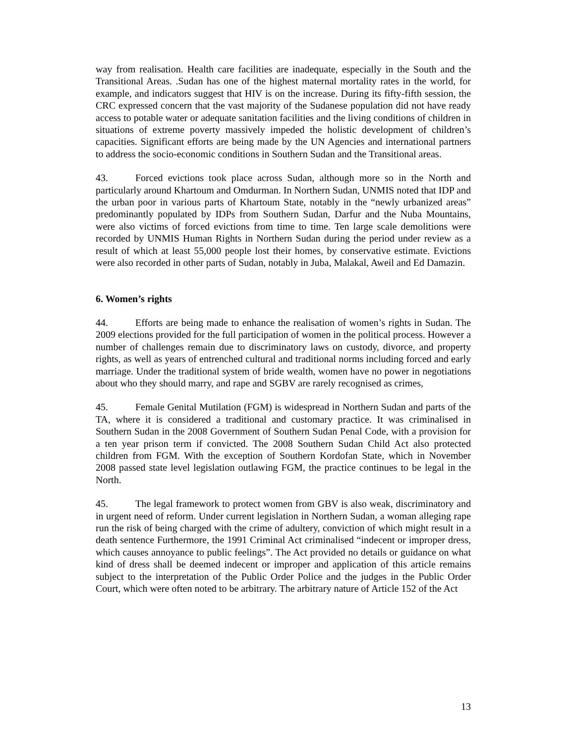way from realisation. Health care facilities are inadequate, especially in the South and the Transitional Areas. .Sudan has one of the highest maternal mortality rates in the world, for example, and indicators suggest that HIV is on the increase. During its fifty-fifth session, the CRC expressed concern that the vast majority of the Sudanese population did not have ready access to potable water or adequate sanitation facilities and the living conditions of children in situations of extreme poverty massively impeded the holistic development of children’s capacities. Significant efforts are being made by the UN Agencies and international partners to address the socio-economic conditions in Southern Sudan and the Transitional areas.
43. Forced evictions took place across Sudan, although more so in the North and particularly around Khartoum and Omdurman. In Northern Sudan, UNMIS noted that IDP and the urban poor in various parts of Khartoum State, notably in the “newly urbanized areas” predominantly populated by IDPs from Southern Sudan, Darfur and the Nuba Mountains, were also victims of forced evictions from time to time. Ten large scale demolitions were recorded by UNMIS Human Rights in Northern Sudan during the period under review as a result of which at least 55,000 people lost their homes, by conservative estimate. Evictions were also recorded in other parts of Sudan, notably in Juba, Malakal, Aweil and Ed Damazin.
6. Women’s rights
44. Efforts are being made to enhance the realisation of women’s rights in Sudan. The 2009 elections provided for the full participation of women in the political process. However a number of challenges remain due to discriminatory laws on custody, divorce, and property rights, as well as years of entrenched cultural and traditional norms including forced and early marriage. Under the traditional system of bride wealth, women have no power in negotiations about who they should marry, and rape and SGBV are rarely recognised as crimes,
45. Female Genital Mutilation (FGM) is widespread in Northern Sudan and parts of the TA, where it is considered a traditional and customary practice. It was criminalised in Southern Sudan in the 2008 Government of Southern Sudan Penal Code, with a provision for a ten year prison term if convicted. The 2008 Southern Sudan Child Act also protected children from FGM. With the exception of Southern Kordofan State, which in November 2008 passed state level legislation outlawing FGM, the practice continues to be legal in the North.
45. The legal framework to protect women from GBV is also weak, discriminatory and in urgent need of reform. Under current legislation in Northern Sudan, a woman alleging rape run the risk of being charged with the crime of adultery, conviction of which might result in a death sentence Furthermore, the 1991 Criminal Act criminalised “indecent or improper dress, which causes annoyance to public feelings”. The Act provided no details or guidance on what kind of dress shall be deemed indecent or improper and application of this article remains subject to the interpretation of the Public Order Police and the judges in the Public Order Court, which were often noted to be arbitrary. The arbitrary nature of Article 152 of the Act
13